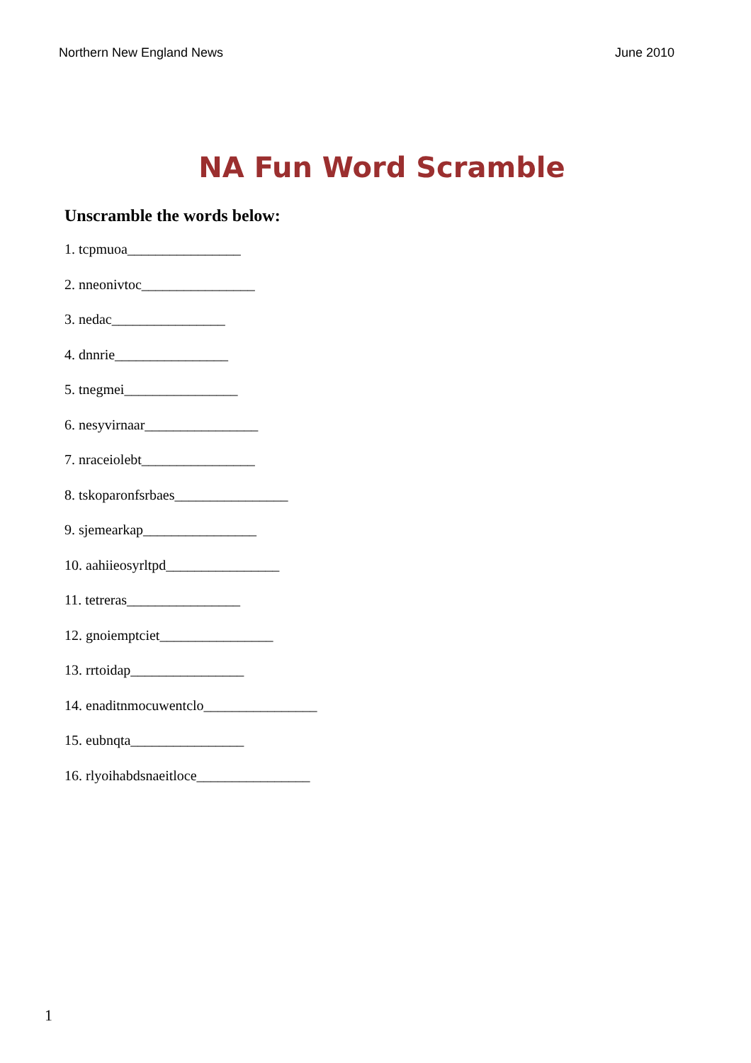Northern New England News June 2010
NA Fun Word Scramble
Unscramble the words below:
1. tcpmuoa________________
2. nneonivtoc________________
3. nedac________________
4. dnnrie________________
5. tnegmei________________
6. nesyvirnaar________________
7. nraceiolebt________________
8. tskoparonfsrbaes________________
9. sjemearkap________________
10. aahiieosyrltpd________________
11. tetreras________________
12. gnoiemptciet________________
13. rrtoidap________________
14. enaditnmocuwentclo________________
15. eubnqta________________
16. rlyoihabdsnaeitloce________________
1